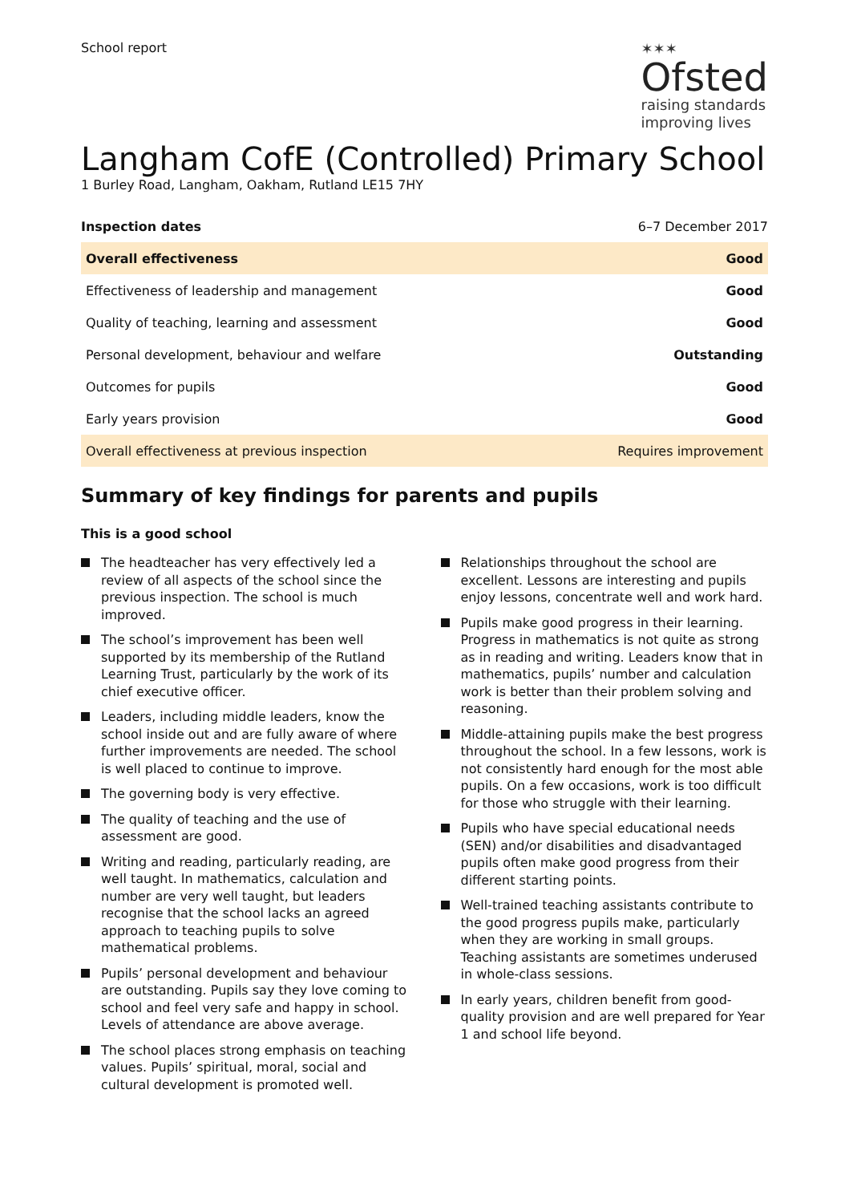School report
✶✶✶
Ofsted
raising standards
improving lives
Langham CofE (Controlled) Primary School
1 Burley Road, Langham, Oakham, Rutland LE15 7HY
| Inspection dates | 6–7 December 2017 |
| Overall effectiveness | Good |
| Effectiveness of leadership and management | Good |
| Quality of teaching, learning and assessment | Good |
| Personal development, behaviour and welfare | Outstanding |
| Outcomes for pupils | Good |
| Early years provision | Good |
| Overall effectiveness at previous inspection | Requires improvement |
Summary of key findings for parents and pupils
This is a good school
The headteacher has very effectively led a review of all aspects of the school since the previous inspection. The school is much improved.
The school’s improvement has been well supported by its membership of the Rutland Learning Trust, particularly by the work of its chief executive officer.
Leaders, including middle leaders, know the school inside out and are fully aware of where further improvements are needed. The school is well placed to continue to improve.
The governing body is very effective.
The quality of teaching and the use of assessment are good.
Writing and reading, particularly reading, are well taught. In mathematics, calculation and number are very well taught, but leaders recognise that the school lacks an agreed approach to teaching pupils to solve mathematical problems.
Pupils’ personal development and behaviour are outstanding. Pupils say they love coming to school and feel very safe and happy in school. Levels of attendance are above average.
The school places strong emphasis on teaching values. Pupils’ spiritual, moral, social and cultural development is promoted well.
Relationships throughout the school are excellent. Lessons are interesting and pupils enjoy lessons, concentrate well and work hard.
Pupils make good progress in their learning. Progress in mathematics is not quite as strong as in reading and writing. Leaders know that in mathematics, pupils’ number and calculation work is better than their problem solving and reasoning.
Middle-attaining pupils make the best progress throughout the school. In a few lessons, work is not consistently hard enough for the most able pupils. On a few occasions, work is too difficult for those who struggle with their learning.
Pupils who have special educational needs (SEN) and/or disabilities and disadvantaged pupils often make good progress from their different starting points.
Well-trained teaching assistants contribute to the good progress pupils make, particularly when they are working in small groups. Teaching assistants are sometimes underused in whole-class sessions.
In early years, children benefit from good-quality provision and are well prepared for Year 1 and school life beyond.